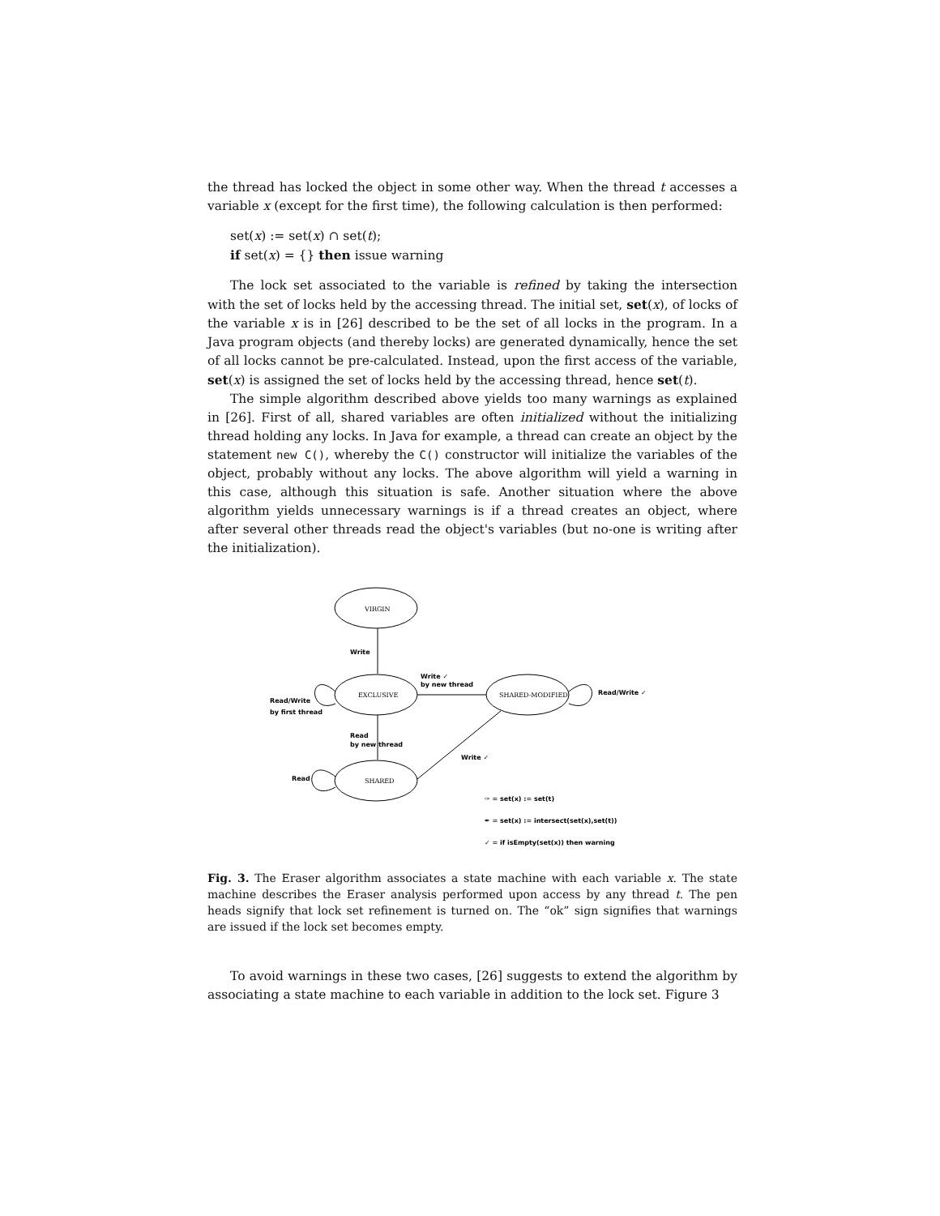the thread has locked the object in some other way. When the thread t accesses a variable x (except for the first time), the following calculation is then performed:
set(x) := set(x) ∩ set(t);
if set(x) = {} then issue warning
The lock set associated to the variable is refined by taking the intersection with the set of locks held by the accessing thread. The initial set, set(x), of locks of the variable x is in [26] described to be the set of all locks in the program. In a Java program objects (and thereby locks) are generated dynamically, hence the set of all locks cannot be pre-calculated. Instead, upon the first access of the variable, set(x) is assigned the set of locks held by the accessing thread, hence set(t).
The simple algorithm described above yields too many warnings as explained in [26]. First of all, shared variables are often initialized without the initializing thread holding any locks. In Java for example, a thread can create an object by the statement new C(), whereby the C() constructor will initialize the variables of the object, probably without any locks. The above algorithm will yield a warning in this case, although this situation is safe. Another situation where the above algorithm yields unnecessary warnings is if a thread creates an object, where after several other threads read the object's variables (but no-one is writing after the initialization).
VIRGIN
EXCLUSIVE
SHARED-MODIFIED
SHARED
Write
Write ✓
by new thread
Read/Write
by first thread
Read/Write ✓
Read
by new thread
Write ✓
Read
✑ = set(x) := set(t)
✒ = set(x) := intersect(set(x),set(t))
✓ = if isEmpty(set(x)) then warning
Fig. 3. The Eraser algorithm associates a state machine with each variable x. The state machine describes the Eraser analysis performed upon access by any thread t. The pen heads signify that lock set refinement is turned on. The “ok” sign signifies that warnings are issued if the lock set becomes empty.
To avoid warnings in these two cases, [26] suggests to extend the algorithm by associating a state machine to each variable in addition to the lock set. Figure 3